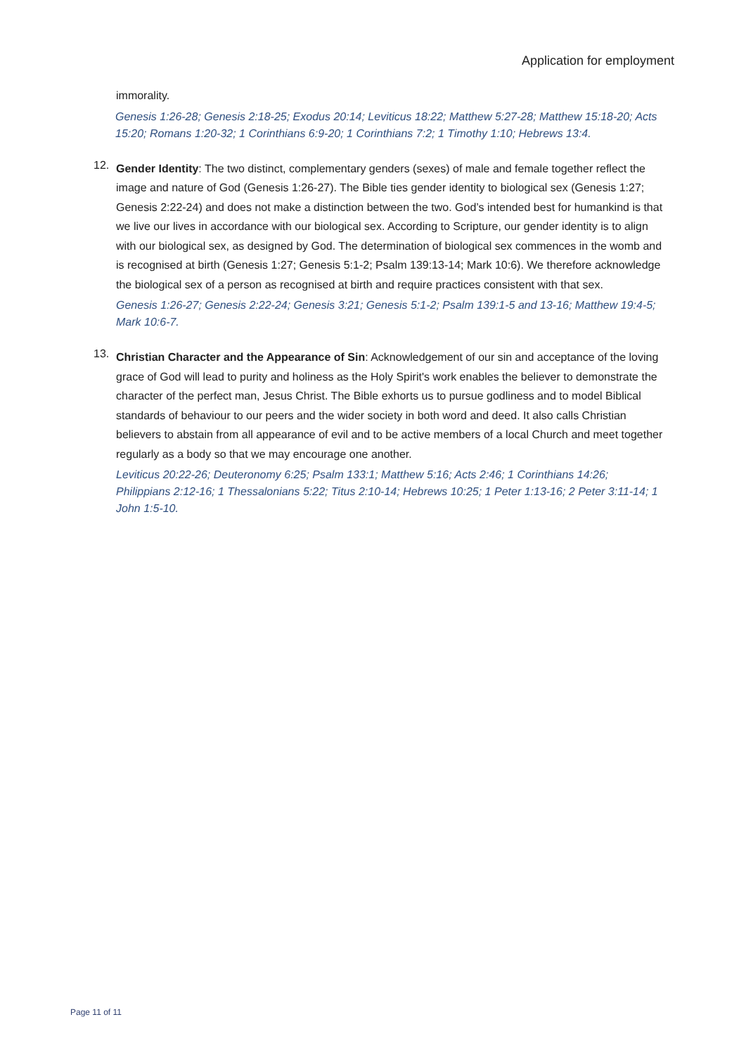Application for employment
immorality.
Genesis 1:26-28; Genesis 2:18-25; Exodus 20:14; Leviticus 18:22; Matthew 5:27-28; Matthew 15:18-20; Acts 15:20; Romans 1:20-32; 1 Corinthians 6:9-20; 1 Corinthians 7:2; 1 Timothy 1:10; Hebrews 13:4.
12.
Gender Identity: The two distinct, complementary genders (sexes) of male and female together reflect the image and nature of God (Genesis 1:26-27). The Bible ties gender identity to biological sex (Genesis 1:27; Genesis 2:22-24) and does not make a distinction between the two. God’s intended best for humankind is that we live our lives in accordance with our biological sex. According to Scripture, our gender identity is to align with our biological sex, as designed by God. The determination of biological sex commences in the womb and is recognised at birth (Genesis 1:27; Genesis 5:1-2; Psalm 139:13-14; Mark 10:6). We therefore acknowledge the biological sex of a person as recognised at birth and require practices consistent with that sex.
Genesis 1:26-27; Genesis 2:22-24; Genesis 3:21; Genesis 5:1-2; Psalm 139:1-5 and 13-16; Matthew 19:4-5; Mark 10:6-7.
13.
Christian Character and the Appearance of Sin: Acknowledgement of our sin and acceptance of the loving grace of God will lead to purity and holiness as the Holy Spirit's work enables the believer to demonstrate the character of the perfect man, Jesus Christ. The Bible exhorts us to pursue godliness and to model Biblical standards of behaviour to our peers and the wider society in both word and deed. It also calls Christian believers to abstain from all appearance of evil and to be active members of a local Church and meet together regularly as a body so that we may encourage one another.
Leviticus 20:22-26; Deuteronomy 6:25; Psalm 133:1; Matthew 5:16; Acts 2:46; 1 Corinthians 14:26; Philippians 2:12-16; 1 Thessalonians 5:22; Titus 2:10-14; Hebrews 10:25; 1 Peter 1:13-16; 2 Peter 3:11-14; 1 John 1:5-10.
Page 11 of 11